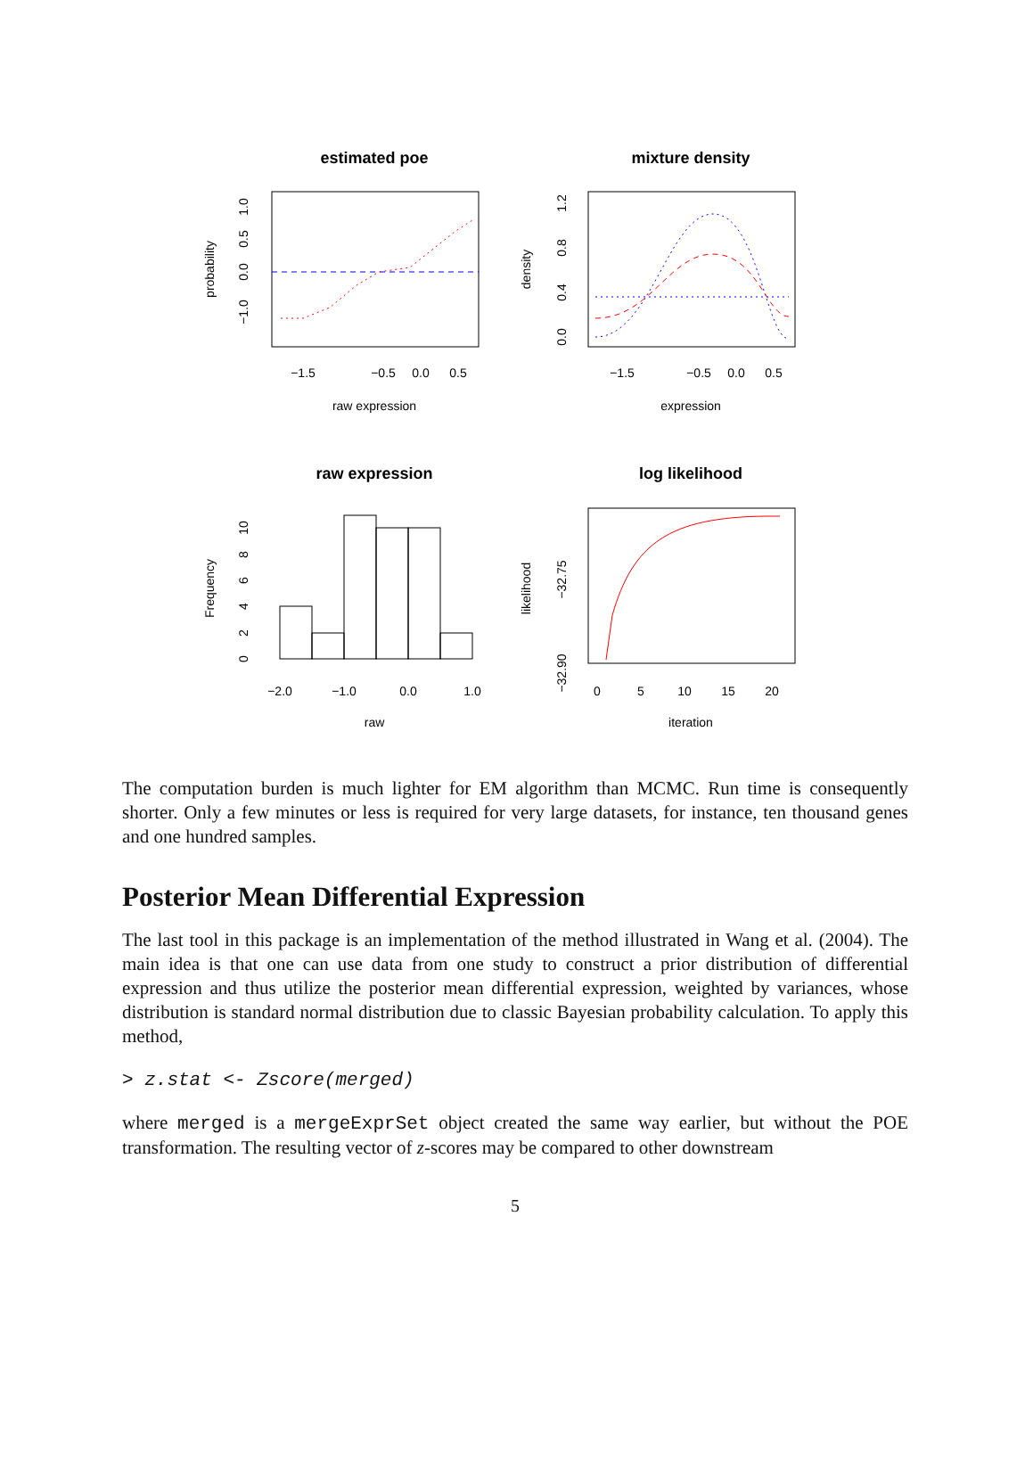estimated poe
raw expression
−1.5
−0.5
0.0
0.5
probability
−1.0
0.0
0.5
1.0
mixture density
expression
−1.5
−0.5
0.0
0.5
density
0.0
0.4
0.8
1.2
raw expression
raw
−2.0
−1.0
0.0
1.0
Frequency
0
2
4
6
8
10
log likelihood
iteration
0
5
10
15
20
likelihood
−32.90
−32.75
The computation burden is much lighter for EM algorithm than MCMC. Run time is consequently shorter. Only a few minutes or less is required for very large datasets, for instance, ten thousand genes and one hundred samples.
Posterior Mean Differential Expression
The last tool in this package is an implementation of the method illustrated in Wang et al. (2004). The main idea is that one can use data from one study to construct a prior distribution of differential expression and thus utilize the posterior mean differential expression, weighted by variances, whose distribution is standard normal distribution due to classic Bayesian probability calculation. To apply this method,
> z.stat <- Zscore(merged)
where merged is a mergeExprSet object created the same way earlier, but without the POE transformation. The resulting vector of z-scores may be compared to other downstream
5